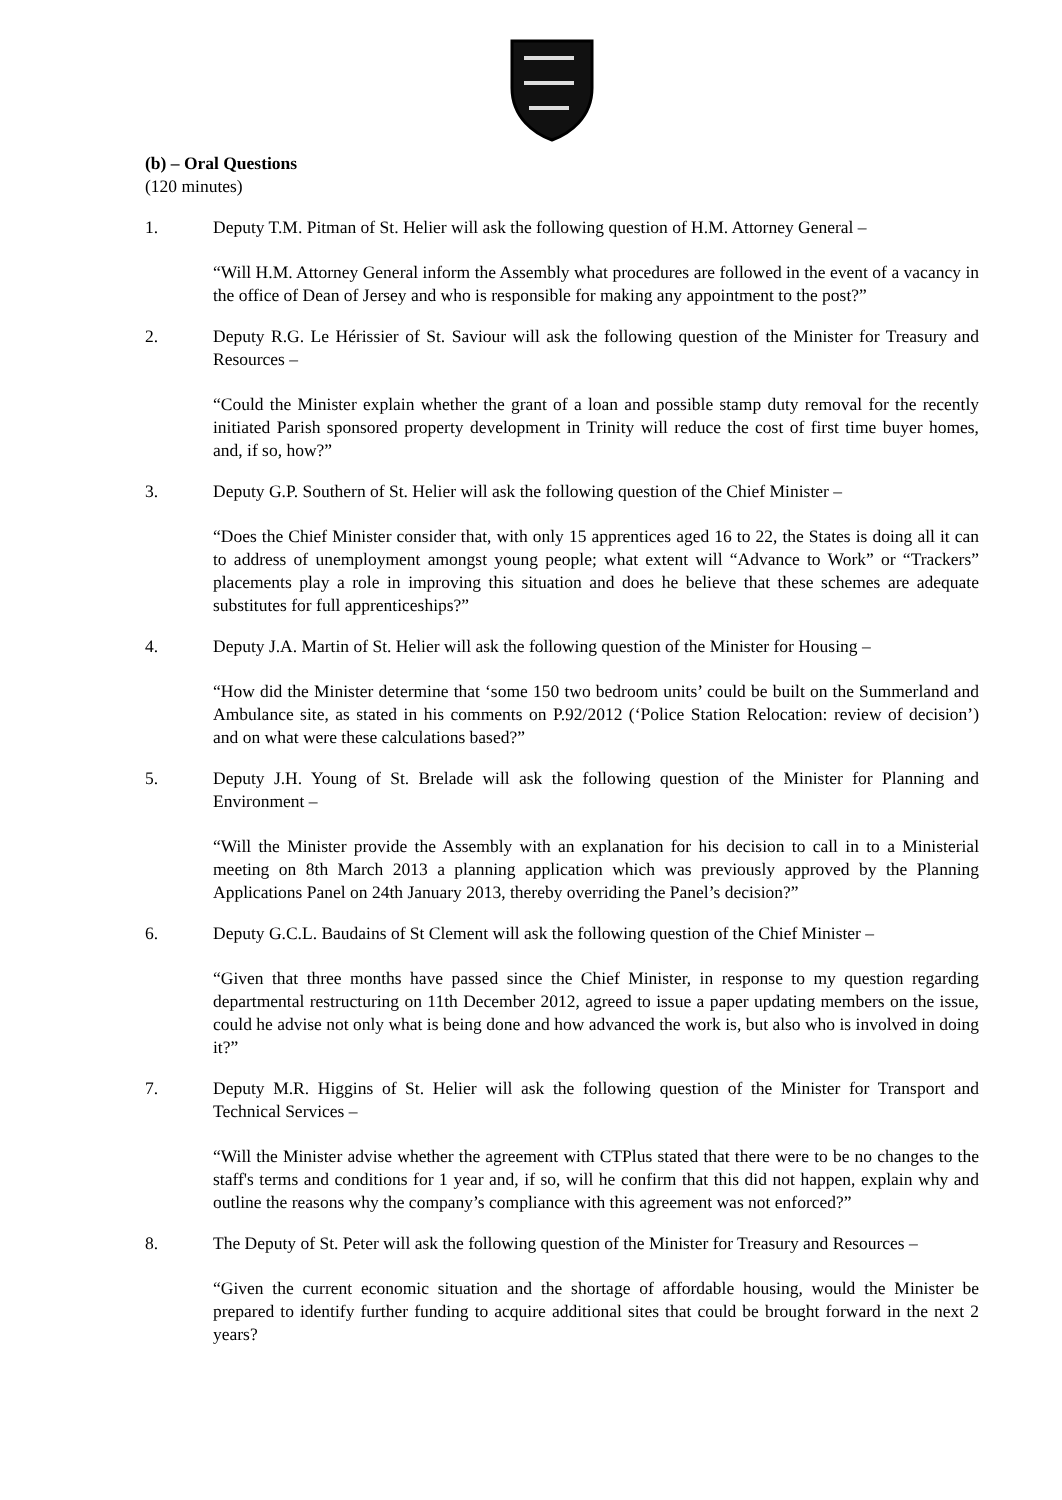(b) – Oral Questions
(120 minutes)
1. Deputy T.M. Pitman of St. Helier will ask the following question of H.M. Attorney General –
“Will H.M. Attorney General inform the Assembly what procedures are followed in the event of a vacancy in the office of Dean of Jersey and who is responsible for making any appointment to the post?”
2. Deputy R.G. Le Hérissier of St. Saviour will ask the following question of the Minister for Treasury and Resources –
“Could the Minister explain whether the grant of a loan and possible stamp duty removal for the recently initiated Parish sponsored property development in Trinity will reduce the cost of first time buyer homes, and, if so, how?”
3. Deputy G.P. Southern of St. Helier will ask the following question of the Chief Minister –
“Does the Chief Minister consider that, with only 15 apprentices aged 16 to 22, the States is doing all it can to address of unemployment amongst young people; what extent will “Advance to Work” or “Trackers” placements play a role in improving this situation and does he believe that these schemes are adequate substitutes for full apprenticeships?”
4. Deputy J.A. Martin of St. Helier will ask the following question of the Minister for Housing –
“How did the Minister determine that ‘some 150 two bedroom units’ could be built on the Summerland and Ambulance site, as stated in his comments on P.92/2012 (‘Police Station Relocation: review of decision’) and on what were these calculations based?”
5. Deputy J.H. Young of St. Brelade will ask the following question of the Minister for Planning and Environment –
“Will the Minister provide the Assembly with an explanation for his decision to call in to a Ministerial meeting on 8th March 2013 a planning application which was previously approved by the Planning Applications Panel on 24th January 2013, thereby overriding the Panel’s decision?”
6. Deputy G.C.L. Baudains of St Clement will ask the following question of the Chief Minister –
“Given that three months have passed since the Chief Minister, in response to my question regarding departmental restructuring on 11th December 2012, agreed to issue a paper updating members on the issue, could he advise not only what is being done and how advanced the work is, but also who is involved in doing it?”
7. Deputy M.R. Higgins of St. Helier will ask the following question of the Minister for Transport and Technical Services –
“Will the Minister advise whether the agreement with CTPlus stated that there were to be no changes to the staff's terms and conditions for 1 year and, if so, will he confirm that this did not happen, explain why and outline the reasons why the company’s compliance with this agreement was not enforced?”
8. The Deputy of St. Peter will ask the following question of the Minister for Treasury and Resources –
“Given the current economic situation and the shortage of affordable housing, would the Minister be prepared to identify further funding to acquire additional sites that could be brought forward in the next 2 years?